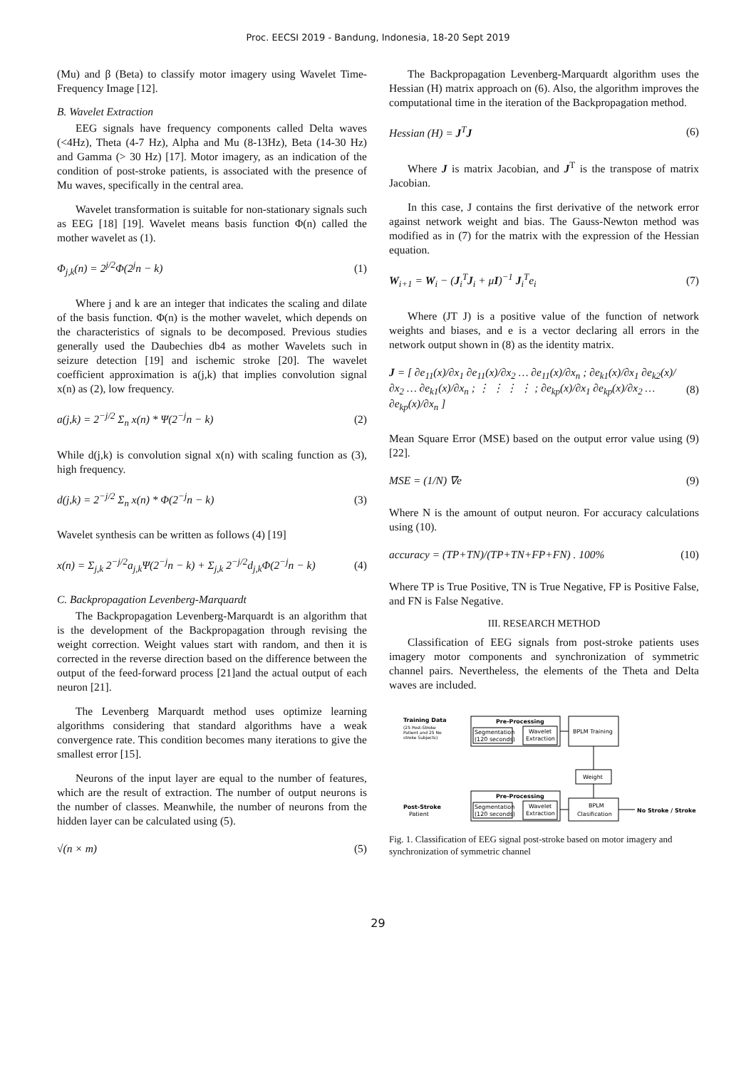Proc. EECSI 2019 - Bandung, Indonesia, 18-20 Sept 2019
(Mu) and β (Beta) to classify motor imagery using Wavelet Time-Frequency Image [12].
B. Wavelet Extraction
EEG signals have frequency components called Delta waves (<4Hz), Theta (4-7 Hz), Alpha and Mu (8-13Hz), Beta (14-30 Hz) and Gamma (> 30 Hz) [17]. Motor imagery, as an indication of the condition of post-stroke patients, is associated with the presence of Mu waves, specifically in the central area.
Wavelet transformation is suitable for non-stationary signals such as EEG [18] [19]. Wavelet means basis function Φ(n) called the mother wavelet as (1).
Φ<sub>j,k</sub>(n) = 2<sup>j/2</sup>Φ(2<sup>j</sup>n − k) (1)
Where j and k are an integer that indicates the scaling and dilate of the basis function. Φ(n) is the mother wavelet, which depends on the characteristics of signals to be decomposed. Previous studies generally used the Daubechies db4 as mother Wavelets such in seizure detection [19] and ischemic stroke [20]. The wavelet coefficient approximation is a(j,k) that implies convolution signal x(n) as (2), low frequency.
a(j,k) = 2<sup>−j/2</sup> Σ<sub>n</sub> x(n) * Ψ(2<sup>−j</sup>n − k) (2)
While d(j,k) is convolution signal x(n) with scaling function as (3), high frequency.
d(j,k) = 2<sup>−j/2</sup> Σ<sub>n</sub> x(n) * Φ(2<sup>−j</sup>n − k) (3)
Wavelet synthesis can be written as follows (4) [19]
x(n) = Σ<sub>j,k</sub> 2<sup>−j/2</sup>a<sub>j,k</sub>Ψ(2<sup>−j</sup>n − k) + Σ<sub>j,k</sub> 2<sup>−j/2</sup>d<sub>j,k</sub>Φ(2<sup>−j</sup>n − k) (4)
C. Backpropagation Levenberg-Marquardt
The Backpropagation Levenberg-Marquardt is an algorithm that is the development of the Backpropagation through revising the weight correction. Weight values start with random, and then it is corrected in the reverse direction based on the difference between the output of the feed-forward process [21]and the actual output of each neuron [21].
The Levenberg Marquardt method uses optimize learning algorithms considering that standard algorithms have a weak convergence rate. This condition becomes many iterations to give the smallest error [15].
Neurons of the input layer are equal to the number of features, which are the result of extraction. The number of output neurons is the number of classes. Meanwhile, the number of neurons from the hidden layer can be calculated using (5).
√(n × m) (5)
The Backpropagation Levenberg-Marquardt algorithm uses the Hessian (H) matrix approach on (6). Also, the algorithm improves the computational time in the iteration of the Backpropagation method.
Hessian (H) = J<sup>T</sup>J (6)
Where J is matrix Jacobian, and J<sup>T</sup> is the transpose of matrix Jacobian.
In this case, J contains the first derivative of the network error against network weight and bias. The Gauss-Newton method was modified as in (7) for the matrix with the expression of the Hessian equation.
W<sub>i+1</sub> = W<sub>i</sub> − (J<sub>i</sub><sup>T</sup>J<sub>i</sub> + μI)<sup>−1</sup> J<sub>i</sub><sup>T</sup>e<sub>i</sub> (7)
Where (JT J) is a positive value of the function of network weights and biases, and e is a vector declaring all errors in the network output shown in (8) as the identity matrix.
J = [ ∂e<sub>11</sub>(x)/∂x<sub>1</sub> ∂e<sub>11</sub>(x)/∂x<sub>2</sub> … ∂e<sub>11</sub>(x)/∂x<sub>n</sub> ; ∂e<sub>k1</sub>(x)/∂x<sub>1</sub> ∂e<sub>k2</sub>(x)/∂x<sub>2</sub> … ∂e<sub>k1</sub>(x)/∂x<sub>n</sub> ; ⋮ ⋮ ⋮ ⋮ ; ∂e<sub>kp</sub>(x)/∂x<sub>1</sub> ∂e<sub>kp</sub>(x)/∂x<sub>2</sub> … ∂e<sub>kp</sub>(x)/∂x<sub>n</sub> ] (8)
Mean Square Error (MSE) based on the output error value using (9) [22].
MSE = (1/N) ∇e (9)
Where N is the amount of output neuron. For accuracy calculations using (10).
accuracy = (TP+TN)/(TP+TN+FP+FN) . 100% (10)
Where TP is True Positive, TN is True Negative, FP is Positive False, and FN is False Negative.
III. RESEARCH METHOD
Classification of EEG signals from post-stroke patients uses imagery motor components and synchronization of symmetric channel pairs. Nevertheless, the elements of the Theta and Delta waves are included.
Training Data
(25 Post-Stroke
Patient and 25 No
stroke Subjects)
Pre-Processing
Segmentation
(120 seconds)
Wavelet
Extraction
BPLM Training
Weight
Pre-Processing
Segmentation
(120 seconds)
Wavelet
Extraction
BPLM
Clasification
Post-Stroke
Patient
No Stroke / Stroke
Fig. 1. Classification of EEG signal post-stroke based on motor imagery and synchronization of symmetric channel
29